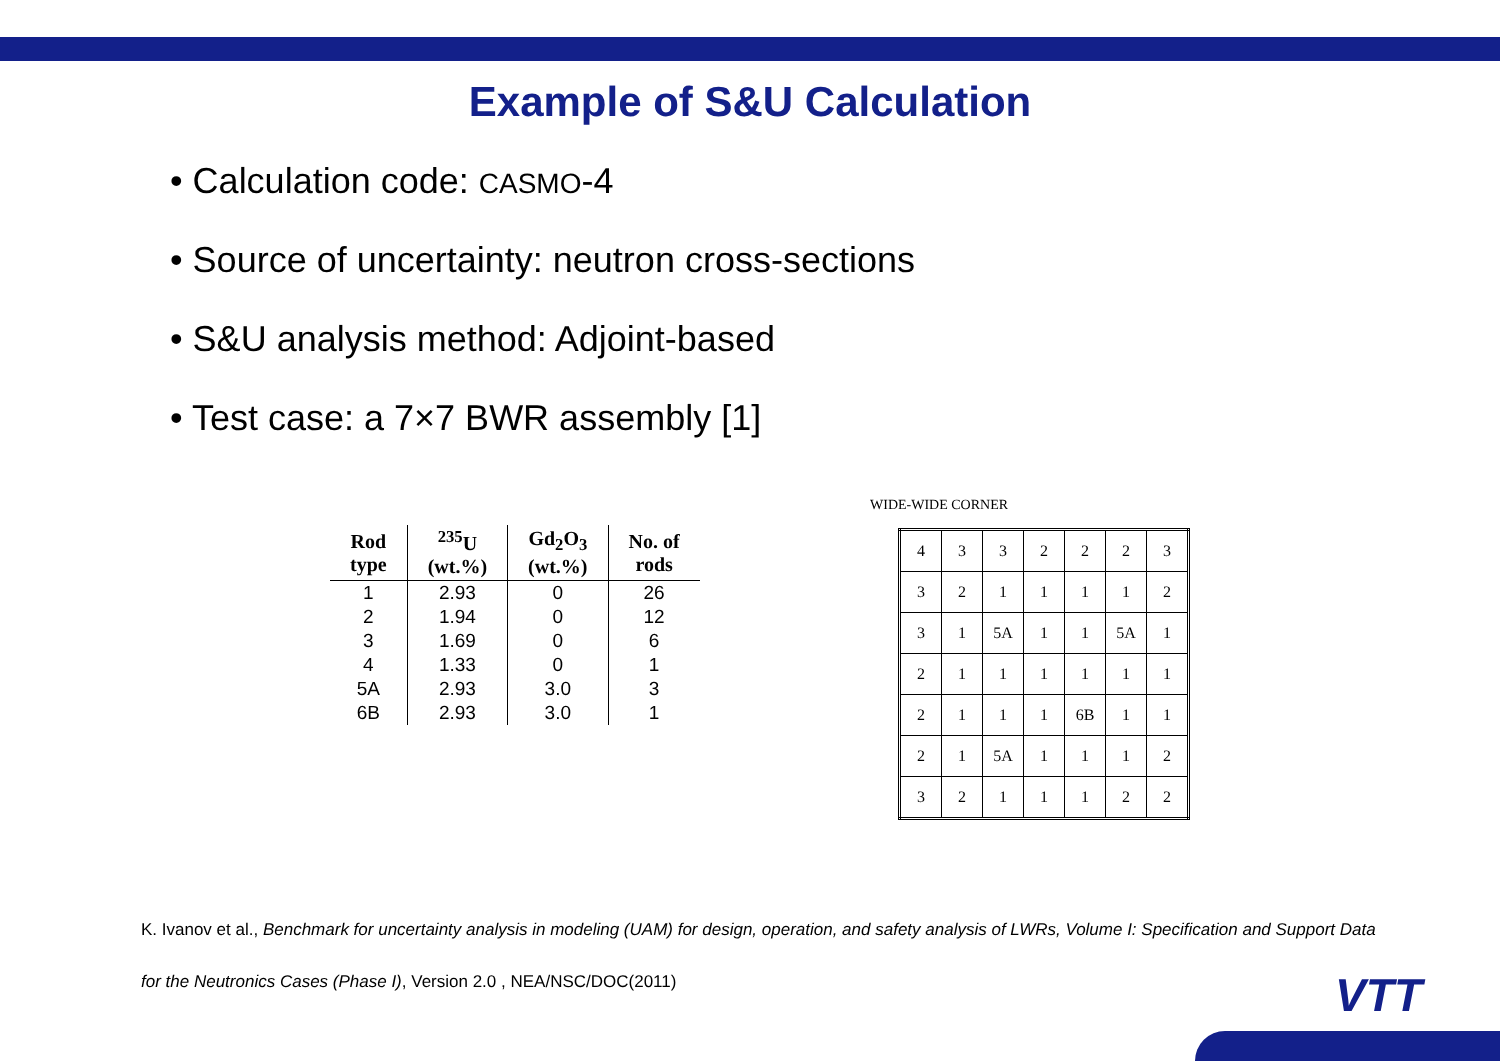Example of S&U Calculation
• Calculation code: CASMO-4
• Source of uncertainty: neutron cross-sections
• S&U analysis method: Adjoint-based
• Test case: a 7×7 BWR assembly [1]
| Rod type | <sup>235</sup>U (wt.%) | Gd<sub>2</sub>O<sub>3</sub> (wt.%) | No. of rods |
| --- | --- | --- | --- |
| 1 | 2.93 | 0 | 26 |
| 2 | 1.94 | 0 | 12 |
| 3 | 1.69 | 0 | 6 |
| 4 | 1.33 | 0 | 1 |
| 5A | 2.93 | 3.0 | 3 |
| 6B | 2.93 | 3.0 | 1 |
WIDE-WIDE CORNER
| 4 | 3 | 3 | 2 | 2 | 2 | 3 |
| 3 | 2 | 1 | 1 | 1 | 1 | 2 |
| 3 | 1 | 5A | 1 | 1 | 5A | 1 |
| 2 | 1 | 1 | 1 | 1 | 1 | 1 |
| 2 | 1 | 1 | 1 | 6B | 1 | 1 |
| 2 | 1 | 5A | 1 | 1 | 1 | 2 |
| 3 | 2 | 1 | 1 | 1 | 2 | 2 |
K. Ivanov et al., Benchmark for uncertainty analysis in modeling (UAM) for design, operation, and safety analysis of LWRs, Volume I: Specification and Support Data for the Neutronics Cases (Phase I), Version 2.0 , NEA/NSC/DOC(2011)
VTT